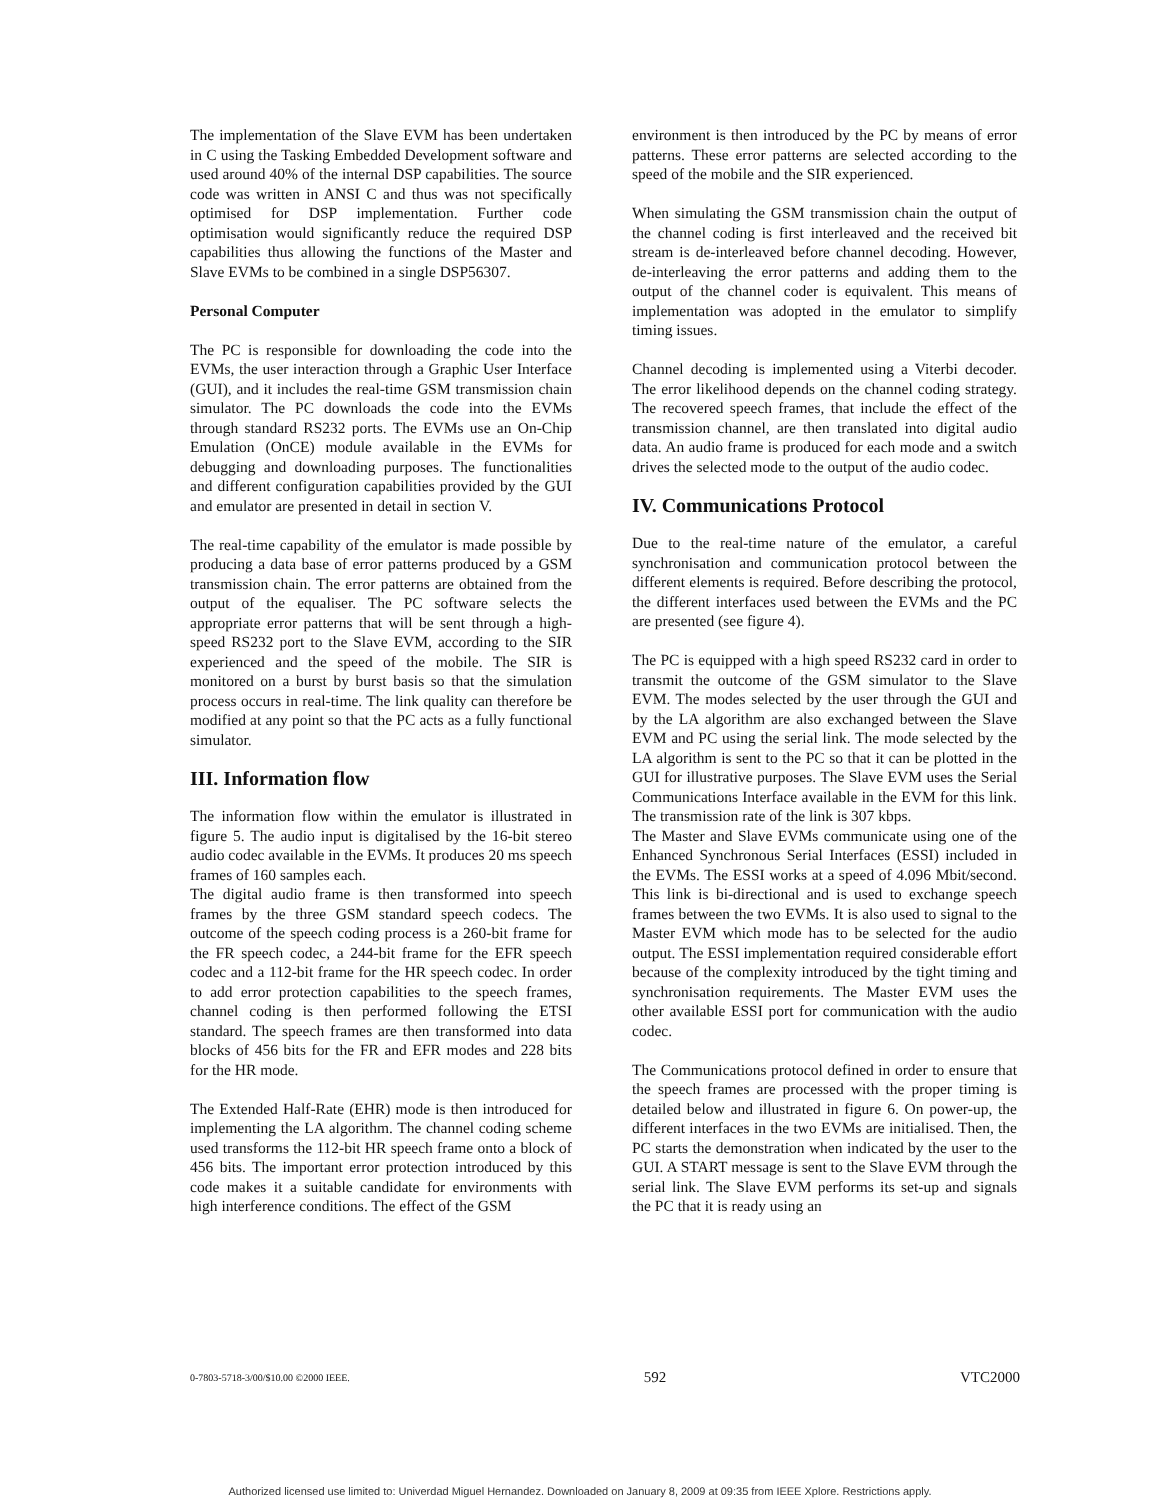The implementation of the Slave EVM has been undertaken in C using the Tasking Embedded Development software and used around 40% of the internal DSP capabilities. The source code was written in ANSI C and thus was not specifically optimised for DSP implementation. Further code optimisation would significantly reduce the required DSP capabilities thus allowing the functions of the Master and Slave EVMs to be combined in a single DSP56307.
Personal Computer
The PC is responsible for downloading the code into the EVMs, the user interaction through a Graphic User Interface (GUI), and it includes the real-time GSM transmission chain simulator. The PC downloads the code into the EVMs through standard RS232 ports. The EVMs use an On-Chip Emulation (OnCE) module available in the EVMs for debugging and downloading purposes. The functionalities and different configuration capabilities provided by the GUI and emulator are presented in detail in section V.
The real-time capability of the emulator is made possible by producing a data base of error patterns produced by a GSM transmission chain. The error patterns are obtained from the output of the equaliser. The PC software selects the appropriate error patterns that will be sent through a high-speed RS232 port to the Slave EVM, according to the SIR experienced and the speed of the mobile. The SIR is monitored on a burst by burst basis so that the simulation process occurs in real-time. The link quality can therefore be modified at any point so that the PC acts as a fully functional simulator.
III. Information flow
The information flow within the emulator is illustrated in figure 5. The audio input is digitalised by the 16-bit stereo audio codec available in the EVMs. It produces 20 ms speech frames of 160 samples each.
The digital audio frame is then transformed into speech frames by the three GSM standard speech codecs. The outcome of the speech coding process is a 260-bit frame for the FR speech codec, a 244-bit frame for the EFR speech codec and a 112-bit frame for the HR speech codec. In order to add error protection capabilities to the speech frames, channel coding is then performed following the ETSI standard. The speech frames are then transformed into data blocks of 456 bits for the FR and EFR modes and 228 bits for the HR mode.
The Extended Half-Rate (EHR) mode is then introduced for implementing the LA algorithm. The channel coding scheme used transforms the 112-bit HR speech frame onto a block of 456 bits. The important error protection introduced by this code makes it a suitable candidate for environments with high interference conditions. The effect of the GSM
environment is then introduced by the PC by means of error patterns. These error patterns are selected according to the speed of the mobile and the SIR experienced.
When simulating the GSM transmission chain the output of the channel coding is first interleaved and the received bit stream is de-interleaved before channel decoding. However, de-interleaving the error patterns and adding them to the output of the channel coder is equivalent. This means of implementation was adopted in the emulator to simplify timing issues.
Channel decoding is implemented using a Viterbi decoder. The error likelihood depends on the channel coding strategy. The recovered speech frames, that include the effect of the transmission channel, are then translated into digital audio data. An audio frame is produced for each mode and a switch drives the selected mode to the output of the audio codec.
IV. Communications Protocol
Due to the real-time nature of the emulator, a careful synchronisation and communication protocol between the different elements is required. Before describing the protocol, the different interfaces used between the EVMs and the PC are presented (see figure 4).
The PC is equipped with a high speed RS232 card in order to transmit the outcome of the GSM simulator to the Slave EVM. The modes selected by the user through the GUI and by the LA algorithm are also exchanged between the Slave EVM and PC using the serial link. The mode selected by the LA algorithm is sent to the PC so that it can be plotted in the GUI for illustrative purposes. The Slave EVM uses the Serial Communications Interface available in the EVM for this link. The transmission rate of the link is 307 kbps.
The Master and Slave EVMs communicate using one of the Enhanced Synchronous Serial Interfaces (ESSI) included in the EVMs. The ESSI works at a speed of 4.096 Mbit/second. This link is bi-directional and is used to exchange speech frames between the two EVMs. It is also used to signal to the Master EVM which mode has to be selected for the audio output. The ESSI implementation required considerable effort because of the complexity introduced by the tight timing and synchronisation requirements. The Master EVM uses the other available ESSI port for communication with the audio codec.
The Communications protocol defined in order to ensure that the speech frames are processed with the proper timing is detailed below and illustrated in figure 6. On power-up, the different interfaces in the two EVMs are initialised. Then, the PC starts the demonstration when indicated by the user to the GUI. A START message is sent to the Slave EVM through the serial link. The Slave EVM performs its set-up and signals the PC that it is ready using an
0-7803-5718-3/00/$10.00 ©2000 IEEE. 592 VTC2000
Authorized licensed use limited to: Univerdad Miguel Hernandez. Downloaded on January 8, 2009 at 09:35 from IEEE Xplore. Restrictions apply.